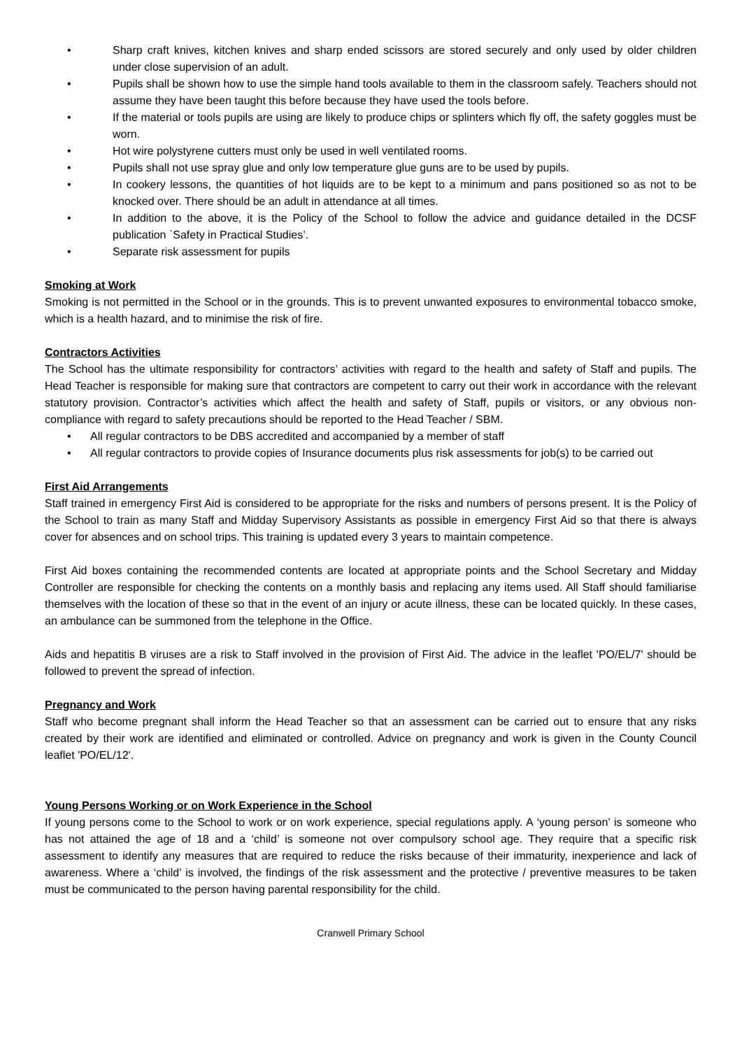• Sharp craft knives, kitchen knives and sharp ended scissors are stored securely and only used by older children under close supervision of an adult.
• Pupils shall be shown how to use the simple hand tools available to them in the classroom safely. Teachers should not assume they have been taught this before because they have used the tools before.
• If the material or tools pupils are using are likely to produce chips or splinters which fly off, the safety goggles must be worn.
• Hot wire polystyrene cutters must only be used in well ventilated rooms.
• Pupils shall not use spray glue and only low temperature glue guns are to be used by pupils.
• In cookery lessons, the quantities of hot liquids are to be kept to a minimum and pans positioned so as not to be knocked over. There should be an adult in attendance at all times.
• In addition to the above, it is the Policy of the School to follow the advice and guidance detailed in the DCSF publication `Safety in Practical Studies’.
• Separate risk assessment for pupils
Smoking at Work
Smoking is not permitted in the School or in the grounds. This is to prevent unwanted exposures to environmental tobacco smoke, which is a health hazard, and to minimise the risk of fire.
Contractors Activities
The School has the ultimate responsibility for contractors’ activities with regard to the health and safety of Staff and pupils. The Head Teacher is responsible for making sure that contractors are competent to carry out their work in accordance with the relevant statutory provision. Contractor’s activities which affect the health and safety of Staff, pupils or visitors, or any obvious non-compliance with regard to safety precautions should be reported to the Head Teacher / SBM.
• All regular contractors to be DBS accredited and accompanied by a member of staff
• All regular contractors to provide copies of Insurance documents plus risk assessments for job(s) to be carried out
First Aid Arrangements
Staff trained in emergency First Aid is considered to be appropriate for the risks and numbers of persons present. It is the Policy of the School to train as many Staff and Midday Supervisory Assistants as possible in emergency First Aid so that there is always cover for absences and on school trips. This training is updated every 3 years to maintain competence.
First Aid boxes containing the recommended contents are located at appropriate points and the School Secretary and Midday Controller are responsible for checking the contents on a monthly basis and replacing any items used. All Staff should familiarise themselves with the location of these so that in the event of an injury or acute illness, these can be located quickly. In these cases, an ambulance can be summoned from the telephone in the Office.
Aids and hepatitis B viruses are a risk to Staff involved in the provision of First Aid. The advice in the leaflet 'PO/EL/7' should be followed to prevent the spread of infection.
Pregnancy and Work
Staff who become pregnant shall inform the Head Teacher so that an assessment can be carried out to ensure that any risks created by their work are identified and eliminated or controlled. Advice on pregnancy and work is given in the County Council leaflet 'PO/EL/12'.
Young Persons Working or on Work Experience in the School
If young persons come to the School to work or on work experience, special regulations apply. A ‘young person’ is someone who has not attained the age of 18 and a ‘child’ is someone not over compulsory school age. They require that a specific risk assessment to identify any measures that are required to reduce the risks because of their immaturity, inexperience and lack of awareness. Where a ‘child’ is involved, the findings of the risk assessment and the protective / preventive measures to be taken must be communicated to the person having parental responsibility for the child.
Cranwell Primary School